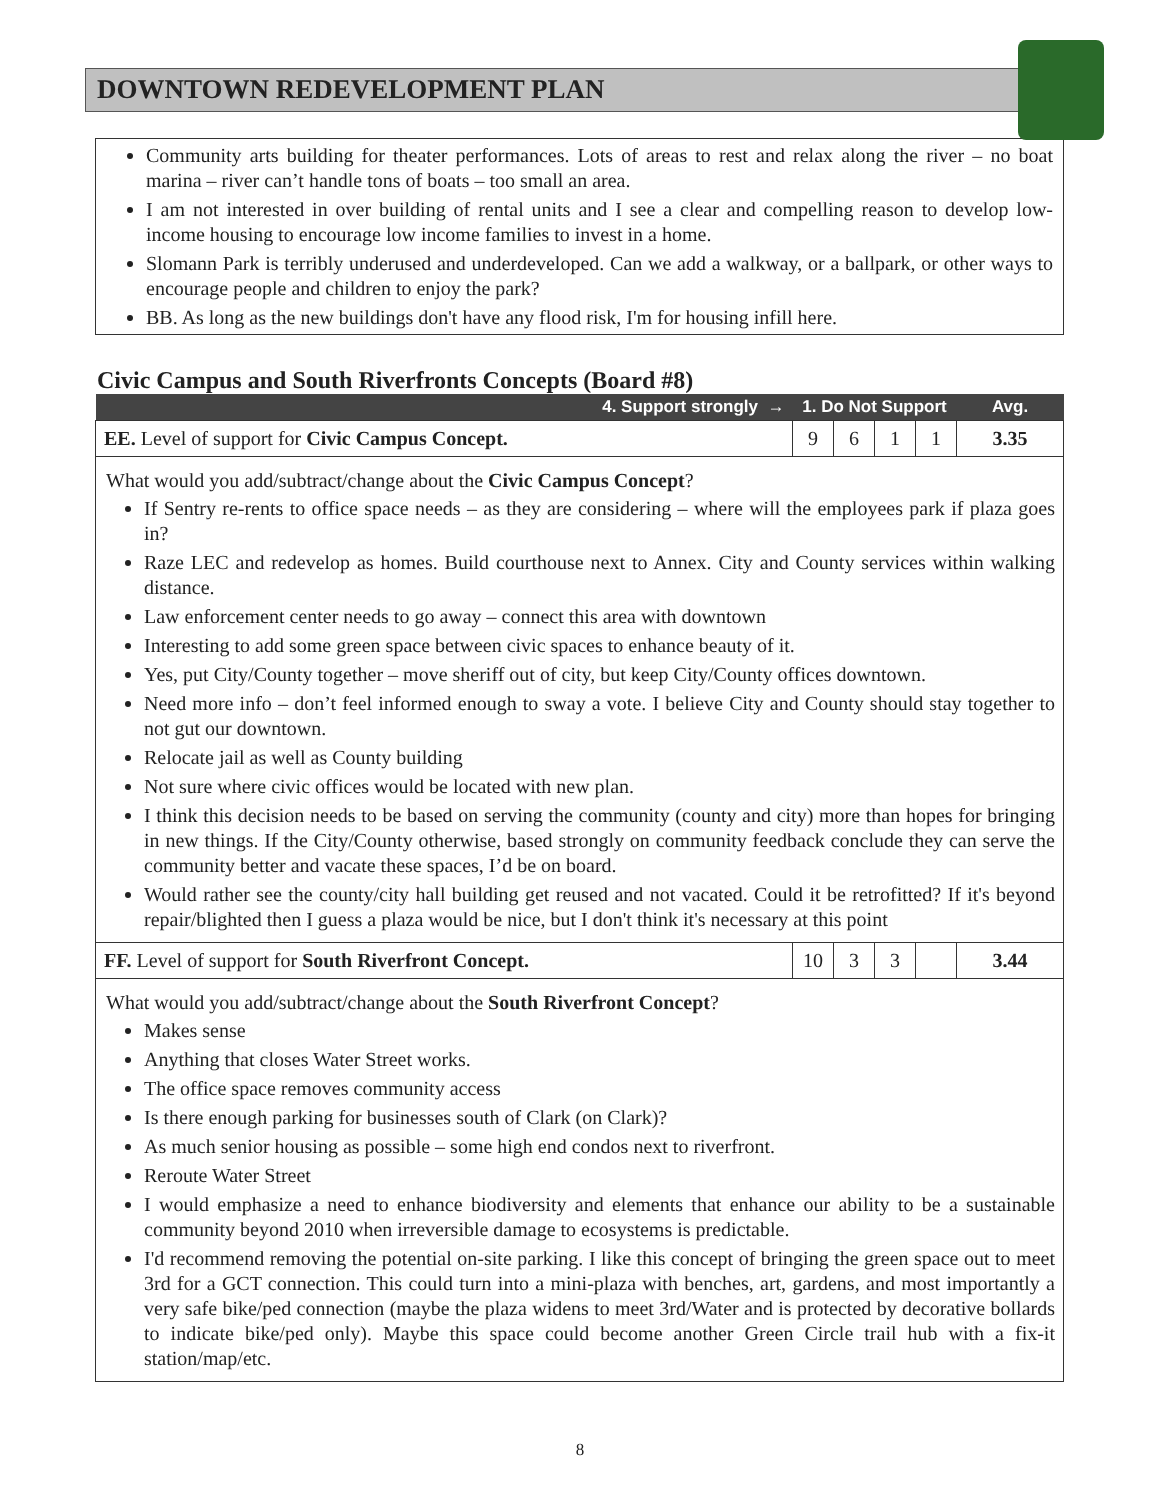DOWNTOWN REDEVELOPMENT PLAN
Community arts building for theater performances. Lots of areas to rest and relax along the river – no boat marina – river can’t handle tons of boats – too small an area.
I am not interested in over building of rental units and I see a clear and compelling reason to develop low-income housing to encourage low income families to invest in a home.
Slomann Park is terribly underused and underdeveloped. Can we add a walkway, or a ballpark, or other ways to encourage people and children to enjoy the park?
BB. As long as the new buildings don't have any flood risk, I'm for housing infill here.
Civic Campus and South Riverfronts Concepts (Board #8)
| 4. Support strongly → | 1. Do Not Support | | | | Avg. |
| --- | --- | --- | --- | --- | --- |
| EE. Level of support for Civic Campus Concept. | 9 | 6 | 1 | 1 | 3.35 |
| What would you add/subtract/change about the Civic Campus Concept ? If Sentry re-rents to office space needs – as they are considering – where will the employees park if plaza goes in? Raze LEC and redevelop as homes. Build courthouse next to Annex. City and County services within walking distance. Law enforcement center needs to go away – connect this area with downtown Interesting to add some green space between civic spaces to enhance beauty of it. Yes, put City/County together – move sheriff out of city, but keep City/County offices downtown. Need more info – don’t feel informed enough to sway a vote. I believe City and County should stay together to not gut our downtown. Relocate jail as well as County building Not sure where civic offices would be located with new plan. I think this decision needs to be based on serving the community (county and city) more than hopes for bringing in new things. If the City/County otherwise, based strongly on community feedback conclude they can serve the community better and vacate these spaces, I’d be on board. Would rather see the county/city hall building get reused and not vacated. Could it be retrofitted? If it's beyond repair/blighted then I guess a plaza would be nice, but I don't think it's necessary at this point | | | | | |
| FF. Level of support for South Riverfront Concept. | 10 | 3 | 3 | | 3.44 |
| What would you add/subtract/change about the South Riverfront Concept ? Makes sense Anything that closes Water Street works. The office space removes community access Is there enough parking for businesses south of Clark (on Clark)? As much senior housing as possible – some high end condos next to riverfront. Reroute Water Street I would emphasize a need to enhance biodiversity and elements that enhance our ability to be a sustainable community beyond 2010 when irreversible damage to ecosystems is predictable. I'd recommend removing the potential on-site parking. I like this concept of bringing the green space out to meet 3rd for a GCT connection. This could turn into a mini-plaza with benches, art, gardens, and most importantly a very safe bike/ped connection (maybe the plaza widens to meet 3rd/Water and is protected by decorative bollards to indicate bike/ped only). Maybe this space could become another Green Circle trail hub with a fix-it station/map/etc. | | | | | |
8